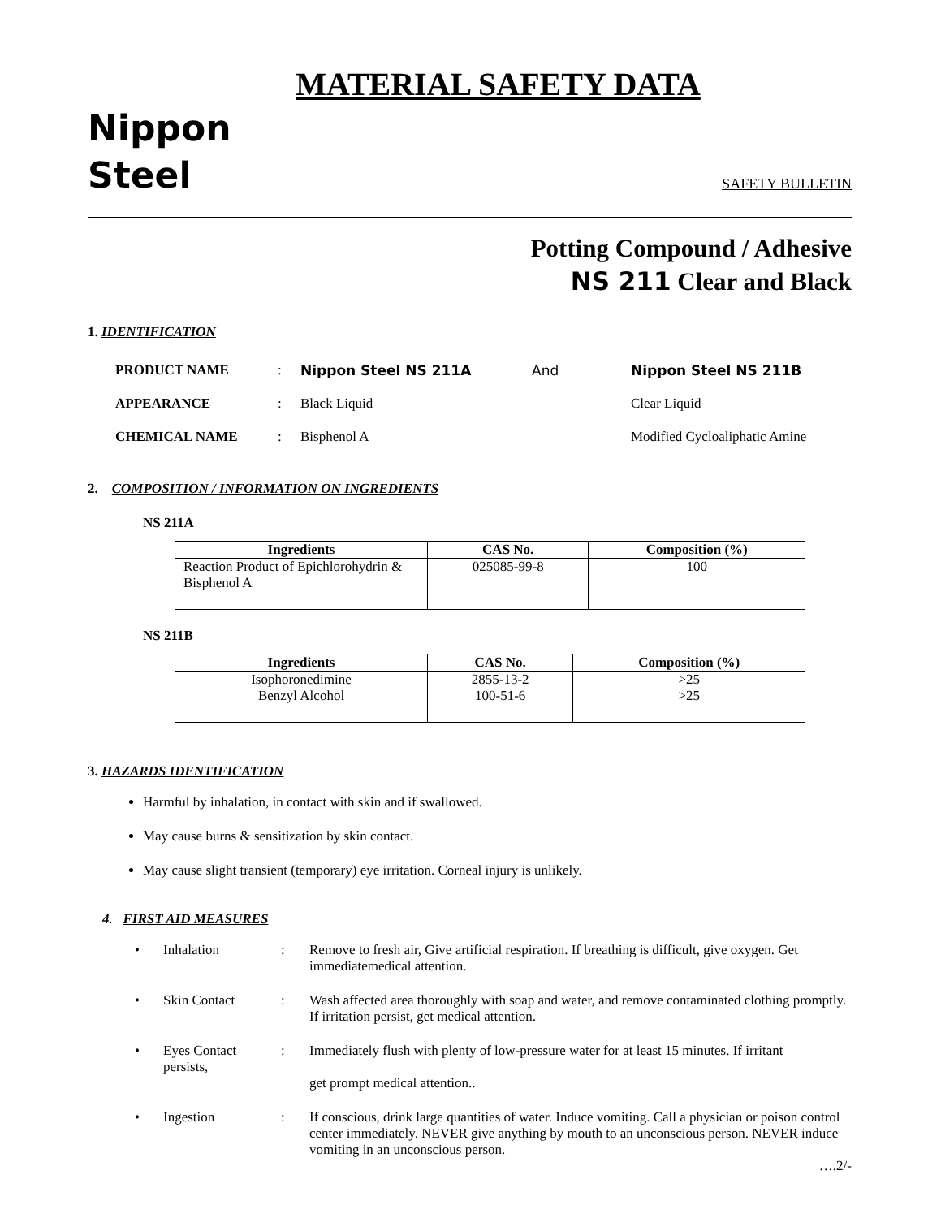MATERIAL SAFETY DATA
Nippon
Steel
SAFETY BULLETIN
Potting Compound / Adhesive
NS 211 Clear and Black
1. IDENTIFICATION
| PRODUCT NAME | : | Nippon Steel NS 211A | And | Nippon Steel NS 211B |
| APPEARANCE | : | Black Liquid | | Clear Liquid |
| CHEMICAL NAME | : | Bisphenol A | | Modified Cycloaliphatic Amine |
2. COMPOSITION / INFORMATION ON INGREDIENTS
NS 211A
| Ingredients | CAS No. | Composition (%) |
| --- | --- | --- |
| Reaction Product of Epichlorohydrin & Bisphenol A | 025085-99-8 | 100 |
NS 211B
| Ingredients | CAS No. | Composition (%) |
| --- | --- | --- |
| Isophoronedimine Benzyl Alcohol | 2855-13-2 100-51-6 | >25 >25 |
3. HAZARDS IDENTIFICATION
Harmful by inhalation, in contact with skin and if swallowed.
May cause burns & sensitization by skin contact.
May cause slight transient (temporary) eye irritation. Corneal injury is unlikely.
4. FIRST AID MEASURES
| • | Inhalation | : | Remove to fresh air, Give artificial respiration. If breathing is difficult, give oxygen. Get immediatemedical attention. |
| • | Skin Contact | : | Wash affected area thoroughly with soap and water, and remove contaminated clothing promptly. If irritation persist, get medical attention. |
| • | Eyes Contact persists, | : | Immediately flush with plenty of low-pressure water for at least 15 minutes. If irritant get prompt medical attention.. |
| • | Ingestion | : | If conscious, drink large quantities of water. Induce vomiting. Call a physician or poison control center immediately. NEVER give anything by mouth to an unconscious person. NEVER induce vomiting in an unconscious person. |
….2/-